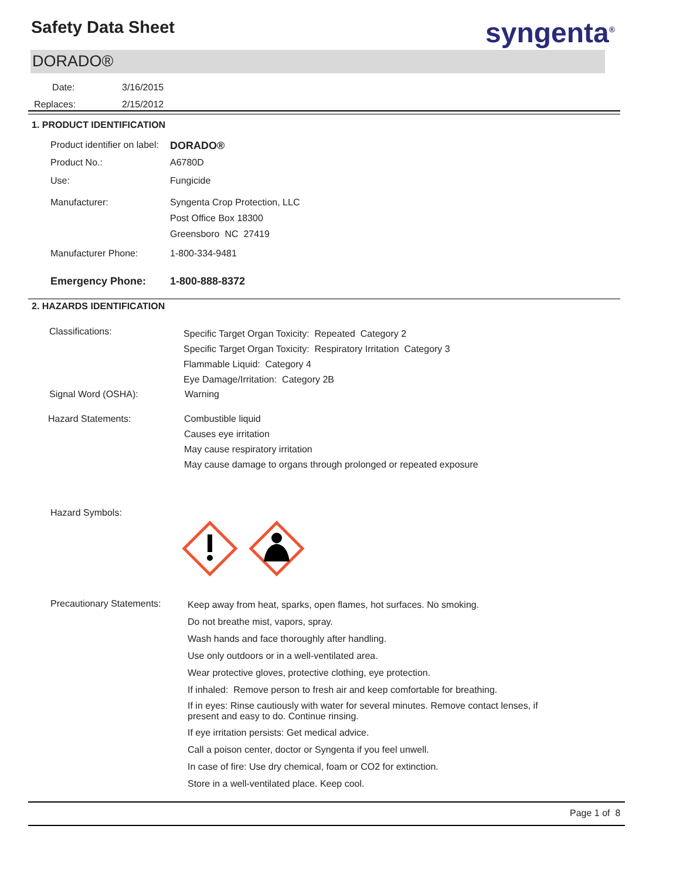Safety Data Sheet syngenta<sup>®</sup>
DORADO®
Date: 3/16/2015
Replaces: 2/15/2012
1. PRODUCT IDENTIFICATION
Product identifier on label:
DORADO®
Product No.:
A6780D
Use:
Fungicide
Manufacturer: Syngenta Crop Protection, LLC
Post Office Box 18300
Greensboro NC 27419
Manufacturer Phone:
1-800-334-9481
Emergency Phone:
1-800-888-8372
2. HAZARDS IDENTIFICATION
Classifications:
Specific Target Organ Toxicity: Repeated Category 2
Specific Target Organ Toxicity: Respiratory Irritation Category 3
Flammable Liquid: Category 4
Eye Damage/Irritation: Category 2B
Signal Word (OSHA):
Warning
Hazard Statements: Combustible liquid
Causes eye irritation
May cause respiratory irritation
May cause damage to organs through prolonged or repeated exposure
Hazard Symbols:
Precautionary Statements:
Keep away from heat, sparks, open flames, hot surfaces. No smoking.
Do not breathe mist, vapors, spray.
Wash hands and face thoroughly after handling.
Use only outdoors or in a well-ventilated area.
Wear protective gloves, protective clothing, eye protection.
If inhaled: Remove person to fresh air and keep comfortable for breathing.
If in eyes: Rinse cautiously with water for several minutes. Remove contact lenses, if
present and easy to do. Continue rinsing.
If eye irritation persists: Get medical advice.
Call a poison center, doctor or Syngenta if you feel unwell.
In case of fire: Use dry chemical, foam or CO2 for extinction.
Store in a well-ventilated place. Keep cool.
Page 1 of 8